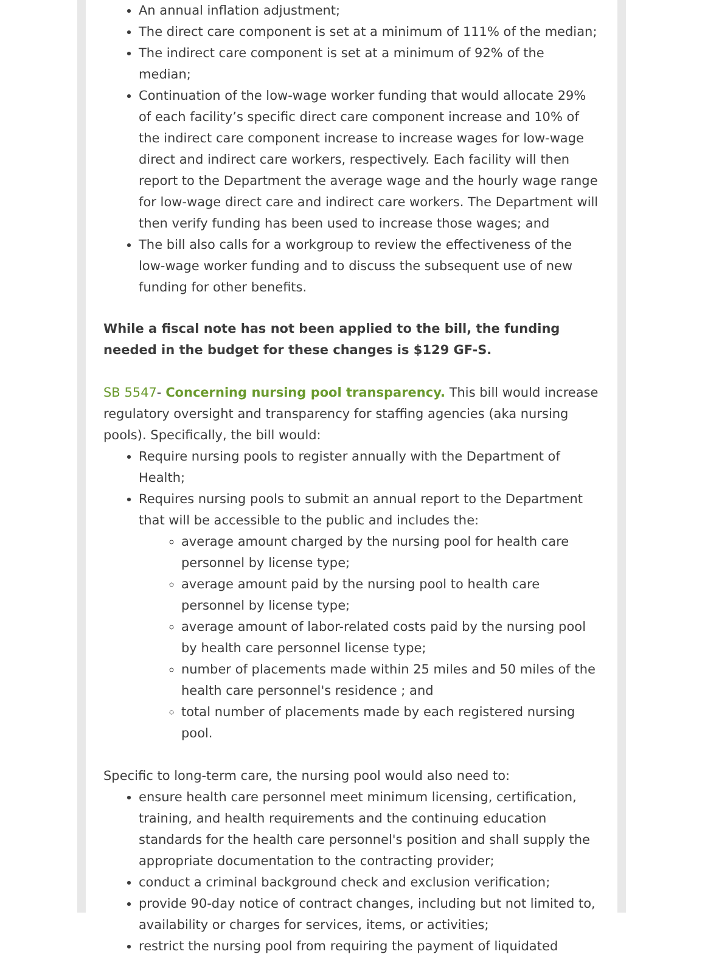An annual inflation adjustment;
The direct care component is set at a minimum of 111% of the median;
The indirect care component is set at a minimum of 92% of the median;
Continuation of the low-wage worker funding that would allocate 29% of each facility’s specific direct care component increase and 10% of the indirect care component increase to increase wages for low-wage direct and indirect care workers, respectively. Each facility will then report to the Department the average wage and the hourly wage range for low-wage direct care and indirect care workers. The Department will then verify funding has been used to increase those wages; and
The bill also calls for a workgroup to review the effectiveness of the low-wage worker funding and to discuss the subsequent use of new funding for other benefits.
While a fiscal note has not been applied to the bill, the funding needed in the budget for these changes is $129 GF-S.
SB 5547- Concerning nursing pool transparency. This bill would increase regulatory oversight and transparency for staffing agencies (aka nursing pools). Specifically, the bill would:
Require nursing pools to register annually with the Department of Health;
Requires nursing pools to submit an annual report to the Department that will be accessible to the public and includes the:
average amount charged by the nursing pool for health care personnel by license type;
average amount paid by the nursing pool to health care personnel by license type;
average amount of labor-related costs paid by the nursing pool by health care personnel license type;
number of placements made within 25 miles and 50 miles of the health care personnel's residence ; and
total number of placements made by each registered nursing pool.
Specific to long-term care, the nursing pool would also need to:
ensure health care personnel meet minimum licensing, certification, training, and health requirements and the continuing education standards for the health care personnel's position and shall supply the appropriate documentation to the contracting provider;
conduct a criminal background check and exclusion verification;
provide 90-day notice of contract changes, including but not limited to, availability or charges for services, items, or activities;
restrict the nursing pool from requiring the payment of liquidated